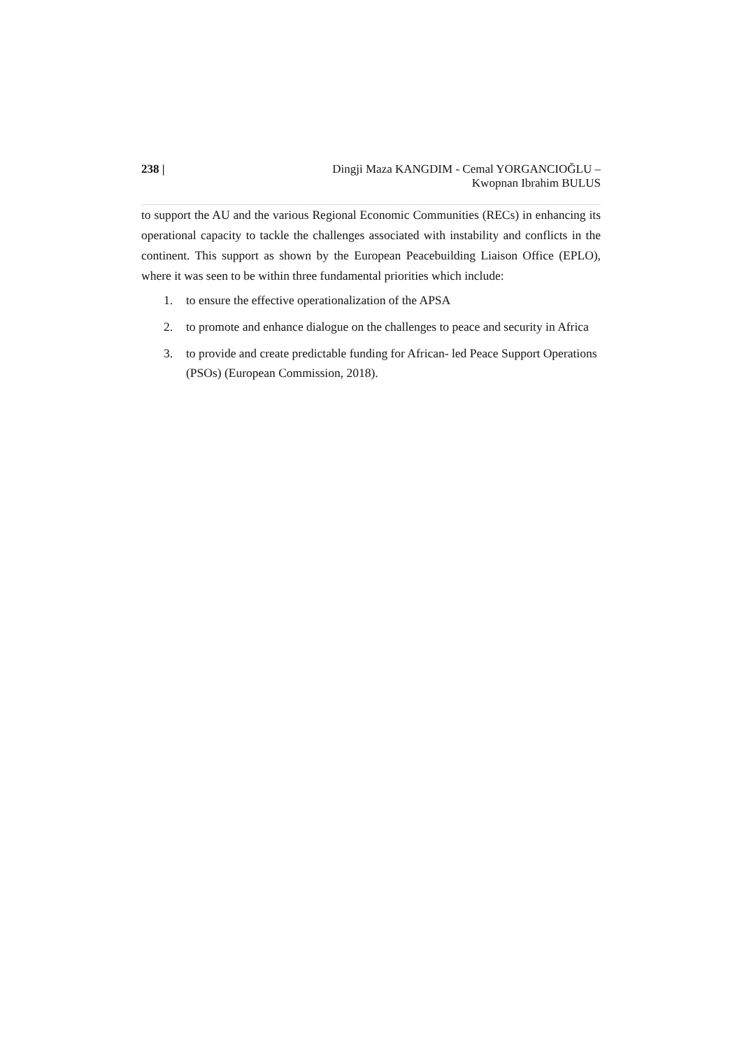238 | Dingji Maza KANGDIM - Cemal YORGANCIOĞLU –
Kwopnan Ibrahim BULUS
to support the AU and the various Regional Economic Communities (RECs) in enhancing its operational capacity to tackle the challenges associated with instability and conflicts in the continent. This support as shown by the European Peacebuilding Liaison Office (EPLO), where it was seen to be within three fundamental priorities which include:
1. to ensure the effective operationalization of the APSA
2. to promote and enhance dialogue on the challenges to peace and security in Africa
3. to provide and create predictable funding for African- led Peace Support Operations (PSOs) (European Commission, 2018).